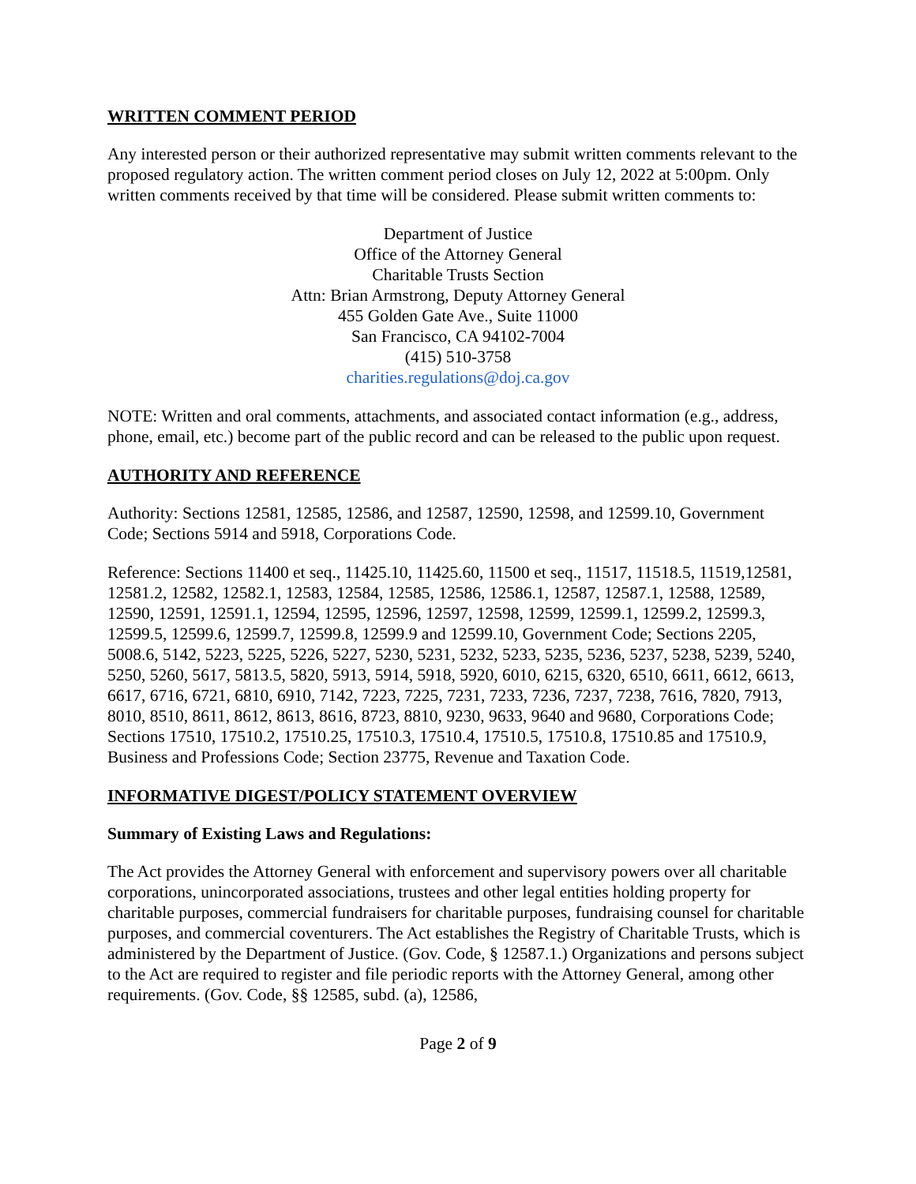WRITTEN COMMENT PERIOD
Any interested person or their authorized representative may submit written comments relevant to the proposed regulatory action. The written comment period closes on July 12, 2022 at 5:00pm. Only written comments received by that time will be considered. Please submit written comments to:
Department of Justice
Office of the Attorney General
Charitable Trusts Section
Attn: Brian Armstrong, Deputy Attorney General
455 Golden Gate Ave., Suite 11000
San Francisco, CA 94102-7004
(415) 510-3758
charities.regulations@doj.ca.gov
NOTE: Written and oral comments, attachments, and associated contact information (e.g., address, phone, email, etc.) become part of the public record and can be released to the public upon request.
AUTHORITY AND REFERENCE
Authority: Sections 12581, 12585, 12586, and 12587, 12590, 12598, and 12599.10, Government Code; Sections 5914 and 5918, Corporations Code.
Reference: Sections 11400 et seq., 11425.10, 11425.60, 11500 et seq., 11517, 11518.5, 11519,12581, 12581.2, 12582, 12582.1, 12583, 12584, 12585, 12586, 12586.1, 12587, 12587.1, 12588, 12589, 12590, 12591, 12591.1, 12594, 12595, 12596, 12597, 12598, 12599, 12599.1, 12599.2, 12599.3, 12599.5, 12599.6, 12599.7, 12599.8, 12599.9 and 12599.10, Government Code; Sections 2205, 5008.6, 5142, 5223, 5225, 5226, 5227, 5230, 5231, 5232, 5233, 5235, 5236, 5237, 5238, 5239, 5240, 5250, 5260, 5617, 5813.5, 5820, 5913, 5914, 5918, 5920, 6010, 6215, 6320, 6510, 6611, 6612, 6613, 6617, 6716, 6721, 6810, 6910, 7142, 7223, 7225, 7231, 7233, 7236, 7237, 7238, 7616, 7820, 7913, 8010, 8510, 8611, 8612, 8613, 8616, 8723, 8810, 9230, 9633, 9640 and 9680, Corporations Code; Sections 17510, 17510.2, 17510.25, 17510.3, 17510.4, 17510.5, 17510.8, 17510.85 and 17510.9, Business and Professions Code; Section 23775, Revenue and Taxation Code.
INFORMATIVE DIGEST/POLICY STATEMENT OVERVIEW
Summary of Existing Laws and Regulations:
The Act provides the Attorney General with enforcement and supervisory powers over all charitable corporations, unincorporated associations, trustees and other legal entities holding property for charitable purposes, commercial fundraisers for charitable purposes, fundraising counsel for charitable purposes, and commercial coventurers. The Act establishes the Registry of Charitable Trusts, which is administered by the Department of Justice. (Gov. Code, § 12587.1.) Organizations and persons subject to the Act are required to register and file periodic reports with the Attorney General, among other requirements. (Gov. Code, §§ 12585, subd. (a), 12586,
Page 2 of 9